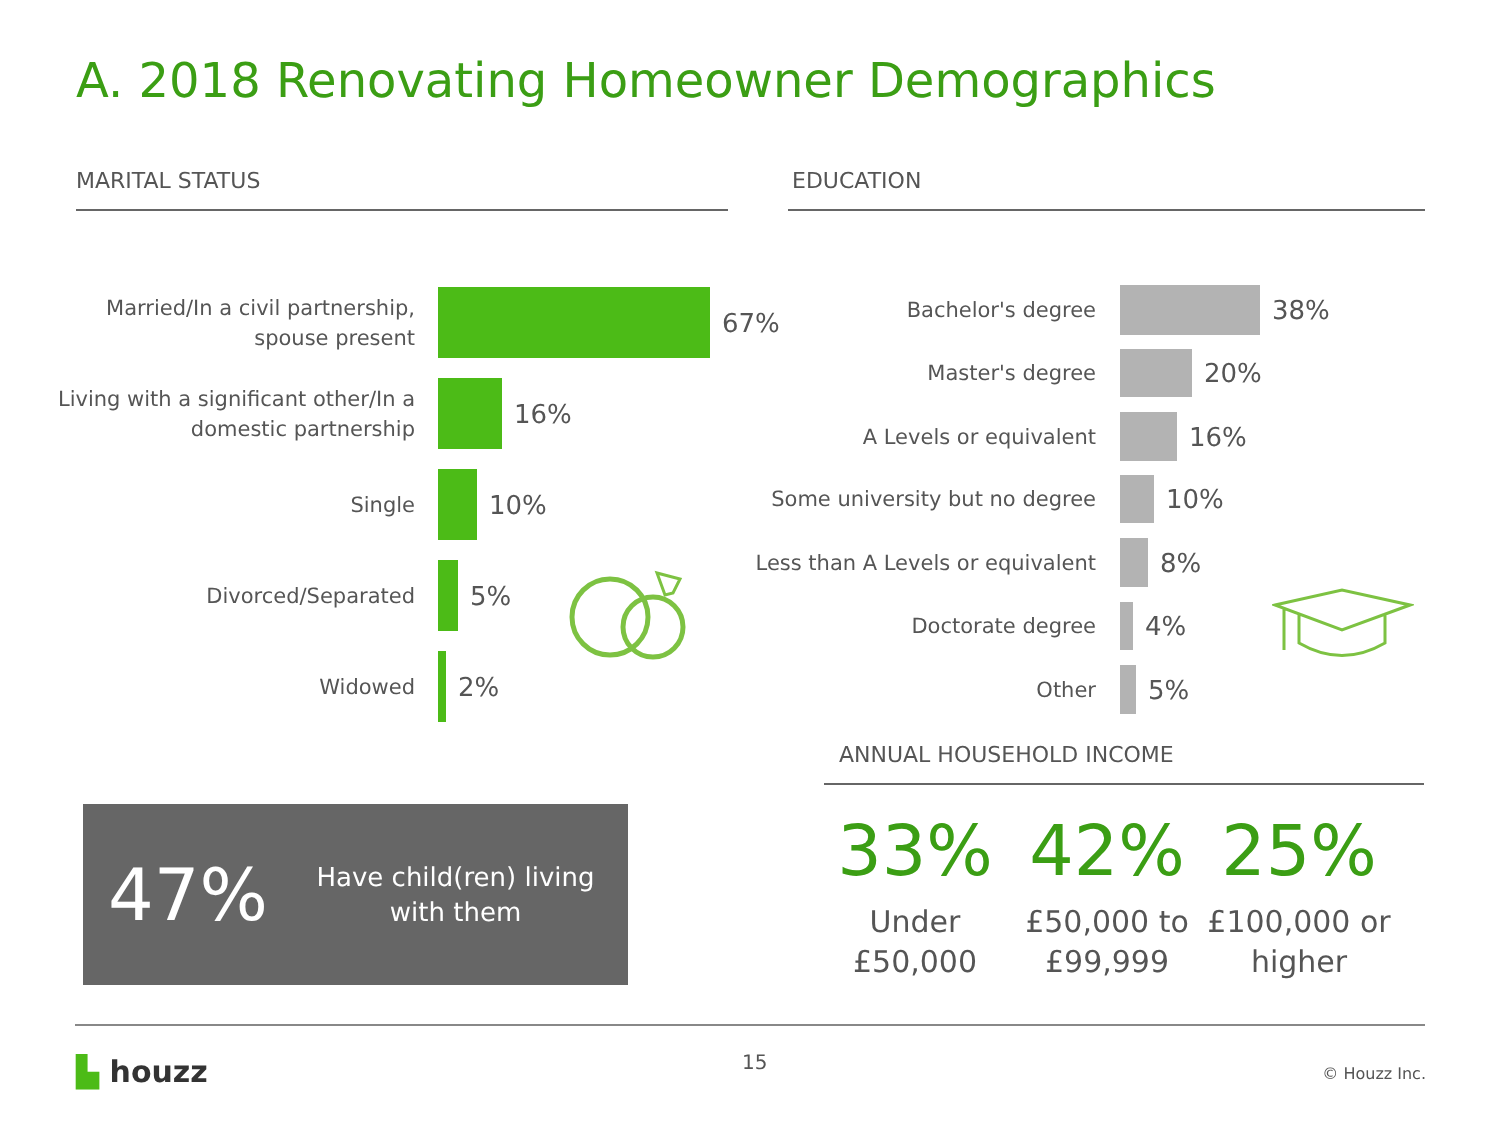A. 2018 Renovating Homeowner Demographics
MARITAL STATUS EDUCATION
Married/In a civil partnership, spouse present
67%
Living with a significant other/In a domestic partnership
16%
Single
10%
Divorced/Separated
5%
Widowed
2%
Bachelor's degree
38%
Master's degree
20%
A Levels or equivalent
16%
Some university but no degree
10%
Less than A Levels or equivalent
8%
Doctorate degree
4%
Other
5%
ANNUAL HOUSEHOLD INCOME
47%
Have child(ren) living with them
33%
Under £50,000
42%
£50,000 to £99,999
25%
£100,000 or higher
▙ houzz 15 © Houzz Inc.